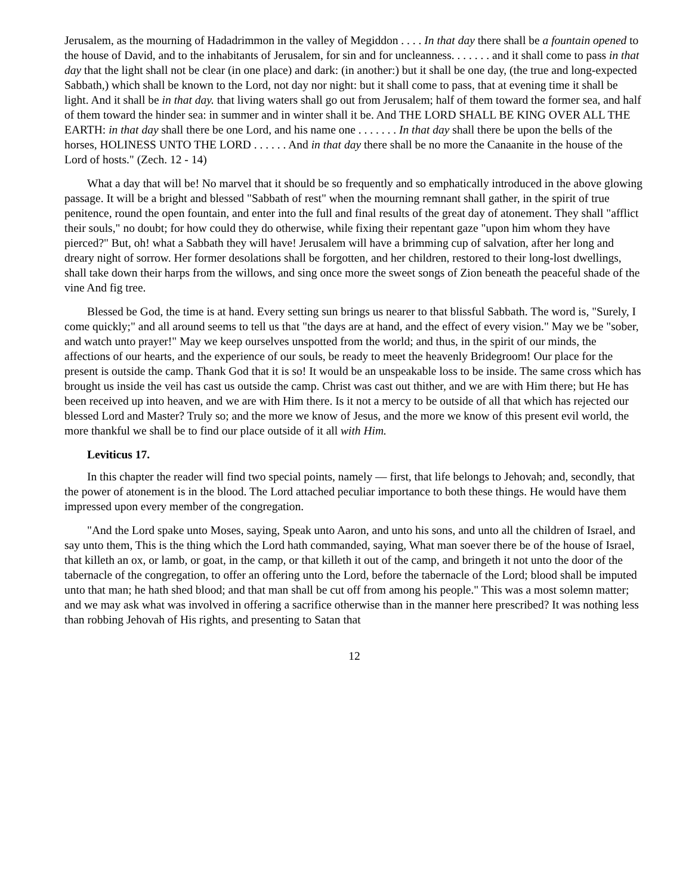Jerusalem, as the mourning of Hadadrimmon in the valley of Megiddon . . . . In that day there shall be a fountain opened to the house of David, and to the inhabitants of Jerusalem, for sin and for uncleanness. . . . . . . and it shall come to pass in that day that the light shall not be clear (in one place) and dark: (in another:) but it shall be one day, (the true and long-expected Sabbath,) which shall be known to the Lord, not day nor night: but it shall come to pass, that at evening time it shall be light. And it shall be in that day. that living waters shall go out from Jerusalem; half of them toward the former sea, and half of them toward the hinder sea: in summer and in winter shall it be. And THE LORD SHALL BE KING OVER ALL THE EARTH: in that day shall there be one Lord, and his name one . . . . . . . In that day shall there be upon the bells of the horses, HOLINESS UNTO THE LORD . . . . . . And in that day there shall be no more the Canaanite in the house of the Lord of hosts." (Zech. 12 - 14)
What a day that will be! No marvel that it should be so frequently and so emphatically introduced in the above glowing passage. It will be a bright and blessed "Sabbath of rest" when the mourning remnant shall gather, in the spirit of true penitence, round the open fountain, and enter into the full and final results of the great day of atonement. They shall "afflict their souls," no doubt; for how could they do otherwise, while fixing their repentant gaze "upon him whom they have pierced?" But, oh! what a Sabbath they will have! Jerusalem will have a brimming cup of salvation, after her long and dreary night of sorrow. Her former desolations shall be forgotten, and her children, restored to their long-lost dwellings, shall take down their harps from the willows, and sing once more the sweet songs of Zion beneath the peaceful shade of the vine And fig tree.
Blessed be God, the time is at hand. Every setting sun brings us nearer to that blissful Sabbath. The word is, "Surely, I come quickly;" and all around seems to tell us that "the days are at hand, and the effect of every vision." May we be "sober, and watch unto prayer!" May we keep ourselves unspotted from the world; and thus, in the spirit of our minds, the affections of our hearts, and the experience of our souls, be ready to meet the heavenly Bridegroom! Our place for the present is outside the camp. Thank God that it is so! It would be an unspeakable loss to be inside. The same cross which has brought us inside the veil has cast us outside the camp. Christ was cast out thither, and we are with Him there; but He has been received up into heaven, and we are with Him there. Is it not a mercy to be outside of all that which has rejected our blessed Lord and Master? Truly so; and the more we know of Jesus, and the more we know of this present evil world, the more thankful we shall be to find our place outside of it all with Him.
Leviticus 17.
In this chapter the reader will find two special points, namely — first, that life belongs to Jehovah; and, secondly, that the power of atonement is in the blood. The Lord attached peculiar importance to both these things. He would have them impressed upon every member of the congregation.
"And the Lord spake unto Moses, saying, Speak unto Aaron, and unto his sons, and unto all the children of Israel, and say unto them, This is the thing which the Lord hath commanded, saying, What man soever there be of the house of Israel, that killeth an ox, or lamb, or goat, in the camp, or that killeth it out of the camp, and bringeth it not unto the door of the tabernacle of the congregation, to offer an offering unto the Lord, before the tabernacle of the Lord; blood shall be imputed unto that man; he hath shed blood; and that man shall be cut off from among his people." This was a most solemn matter; and we may ask what was involved in offering a sacrifice otherwise than in the manner here prescribed? It was nothing less than robbing Jehovah of His rights, and presenting to Satan that
12